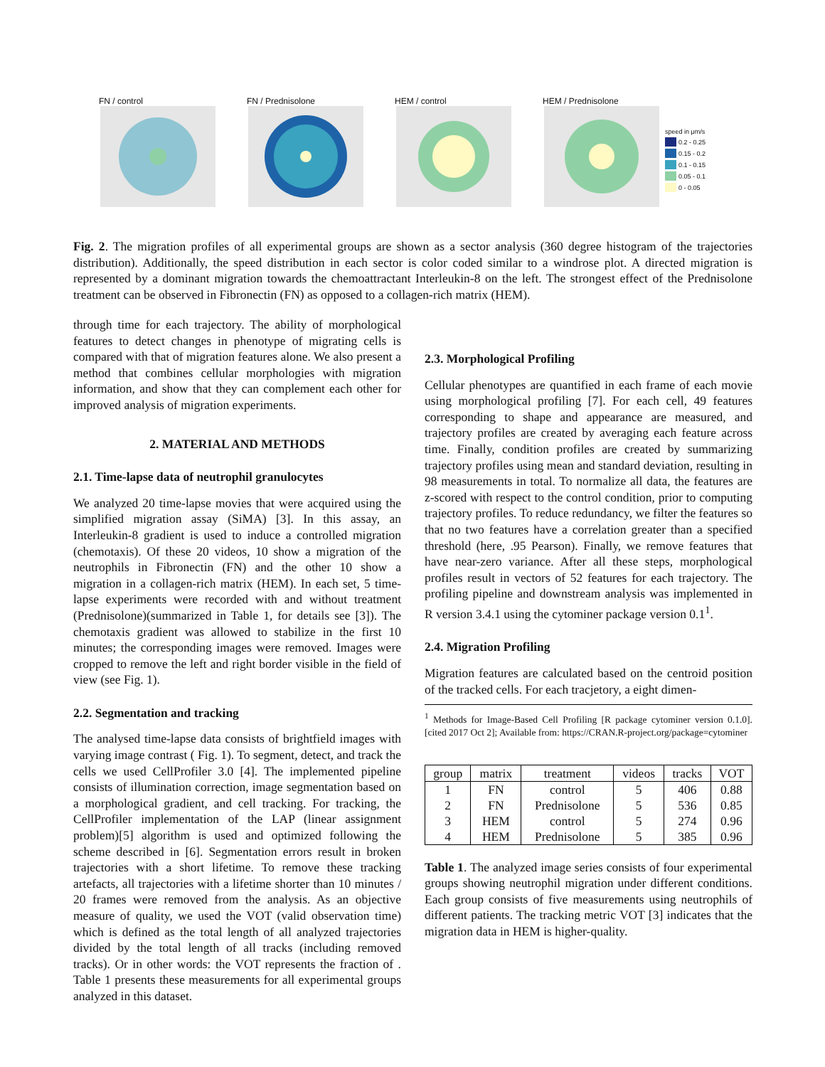FN / control FN / Prednisolone HEM / control HEM / Prednisolone
speed in μm/s
0.2 - 0.25
0.15 - 0.2
0.1 - 0.15
0.05 - 0.1
0 - 0.05
Fig. 2. The migration profiles of all experimental groups are shown as a sector analysis (360 degree histogram of the trajectories distribution). Additionally, the speed distribution in each sector is color coded similar to a windrose plot. A directed migration is represented by a dominant migration towards the chemoattractant Interleukin-8 on the left. The strongest effect of the Prednisolone treatment can be observed in Fibronectin (FN) as opposed to a collagen-rich matrix (HEM).
through time for each trajectory. The ability of morphological features to detect changes in phenotype of migrating cells is compared with that of migration features alone. We also present a method that combines cellular morphologies with migration information, and show that they can complement each other for improved analysis of migration experiments.
2. MATERIAL AND METHODS
2.1. Time-lapse data of neutrophil granulocytes
We analyzed 20 time-lapse movies that were acquired using the simplified migration assay (SiMA) [3]. In this assay, an Interleukin-8 gradient is used to induce a controlled migration (chemotaxis). Of these 20 videos, 10 show a migration of the neutrophils in Fibronectin (FN) and the other 10 show a migration in a collagen-rich matrix (HEM). In each set, 5 time-lapse experiments were recorded with and without treatment (Prednisolone)(summarized in Table 1, for details see [3]). The chemotaxis gradient was allowed to stabilize in the first 10 minutes; the corresponding images were removed. Images were cropped to remove the left and right border visible in the field of view (see Fig. 1).
2.2. Segmentation and tracking
The analysed time-lapse data consists of brightfield images with varying image contrast ( Fig. 1). To segment, detect, and track the cells we used CellProfiler 3.0 [4]. The implemented pipeline consists of illumination correction, image segmentation based on a morphological gradient, and cell tracking. For tracking, the CellProfiler implementation of the LAP (linear assignment problem)[5] algorithm is used and optimized following the scheme described in [6]. Segmentation errors result in broken trajectories with a short lifetime. To remove these tracking artefacts, all trajectories with a lifetime shorter than 10 minutes / 20 frames were removed from the analysis. As an objective measure of quality, we used the VOT (valid observation time) which is defined as the total length of all analyzed trajectories divided by the total length of all tracks (including removed tracks). Or in other words: the VOT represents the fraction of . Table 1 presents these measurements for all experimental groups analyzed in this dataset.
2.3. Morphological Profiling
Cellular phenotypes are quantified in each frame of each movie using morphological profiling [7]. For each cell, 49 features corresponding to shape and appearance are measured, and trajectory profiles are created by averaging each feature across time. Finally, condition profiles are created by summarizing trajectory profiles using mean and standard deviation, resulting in 98 measurements in total. To normalize all data, the features are z-scored with respect to the control condition, prior to computing trajectory profiles. To reduce redundancy, we filter the features so that no two features have a correlation greater than a specified threshold (here, .95 Pearson). Finally, we remove features that have near-zero variance. After all these steps, morphological profiles result in vectors of 52 features for each trajectory. The profiling pipeline and downstream analysis was implemented in R version 3.4.1 using the cytominer package version 0.1<sup>1</sup>.
2.4. Migration Profiling
Migration features are calculated based on the centroid position of the tracked cells. For each tracjetory, a eight dimen-
<sup>1</sup> Methods for Image-Based Cell Profiling [R package cytominer version 0.1.0]. [cited 2017 Oct 2]; Available from: https://CRAN.R-project.org/package=cytominer
| group | matrix | treatment | videos | tracks | VOT |
| --- | --- | --- | --- | --- | --- |
| 1 | FN | control | 5 | 406 | 0.88 |
| 2 | FN | Prednisolone | 5 | 536 | 0.85 |
| 3 | HEM | control | 5 | 274 | 0.96 |
| 4 | HEM | Prednisolone | 5 | 385 | 0.96 |
Table 1. The analyzed image series consists of four experimental groups showing neutrophil migration under different conditions. Each group consists of five measurements using neutrophils of different patients. The tracking metric VOT [3] indicates that the migration data in HEM is higher-quality.